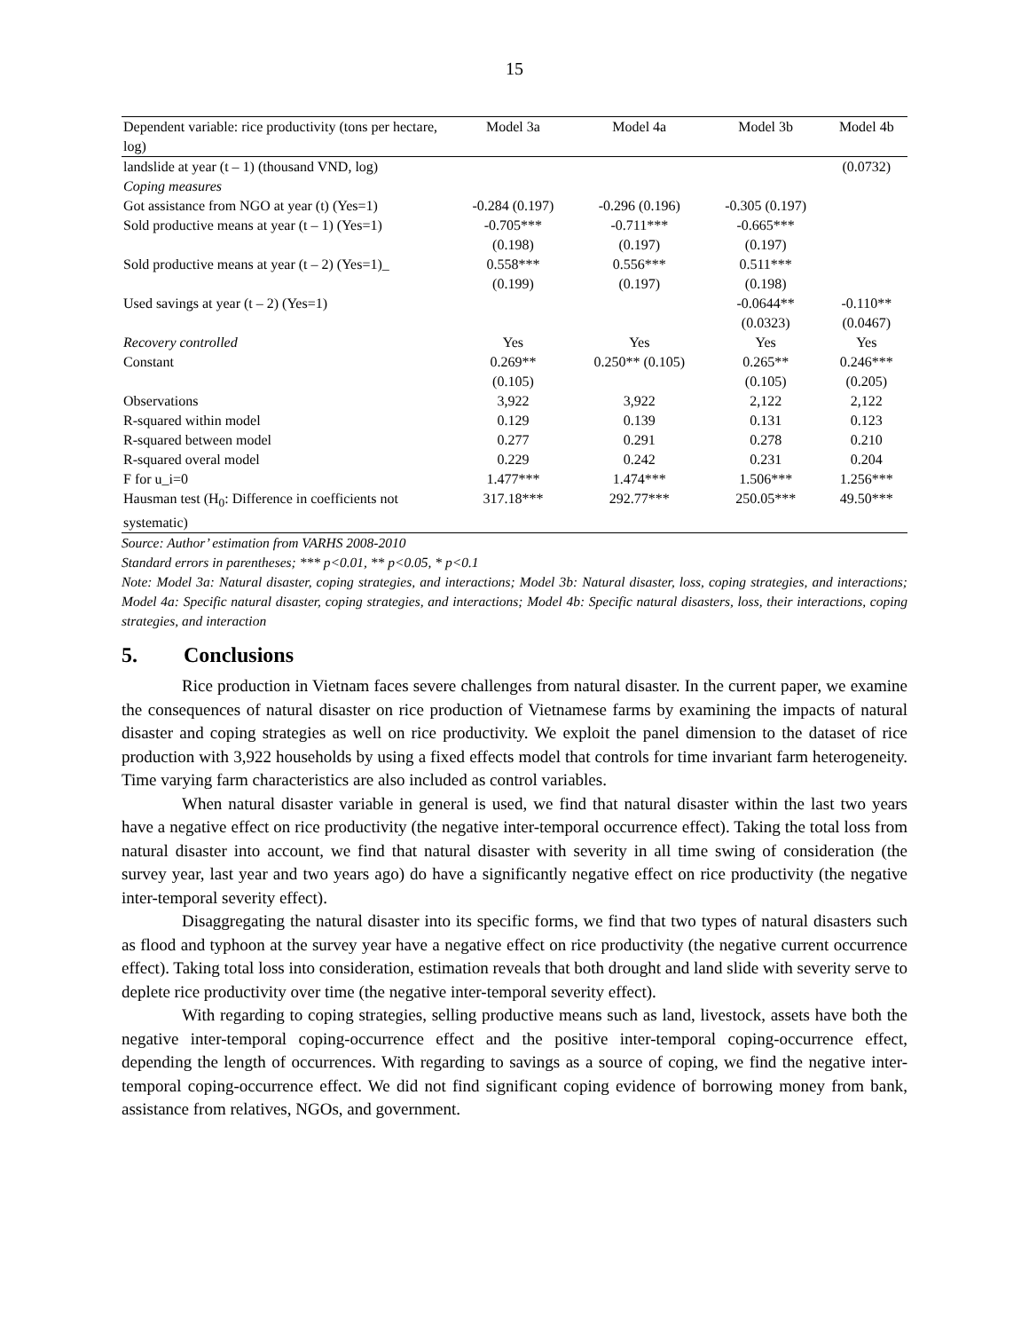15
| Dependent variable: rice productivity (tons per hectare, log) | Model 3a | Model 4a | Model 3b | Model 4b |
| --- | --- | --- | --- | --- |
| landslide at year (t – 1) (thousand VND, log) | | | | (0.0732) |
| Coping measures | | | | |
| Got assistance from NGO at year (t) (Yes=1) | -0.284 (0.197) | -0.296 (0.196) | -0.305 (0.197) | |
| Sold productive means at year (t – 1) (Yes=1) | -0.705*** (0.198) | -0.711*** (0.197) | -0.665*** (0.197) | |
| Sold productive means at year (t – 2) (Yes=1)_ | 0.558*** (0.199) | 0.556*** (0.197) | 0.511*** (0.198) | |
| Used savings at year (t – 2) (Yes=1) | | | -0.0644** (0.0323) | -0.110** (0.0467) |
| Recovery controlled | Yes | Yes | Yes | Yes |
| Constant | 0.269** (0.105) | 0.250** (0.105) | 0.265** (0.105) | 0.246*** (0.205) |
| Observations | 3,922 | 3,922 | 2,122 | 2,122 |
| R-squared within model | 0.129 | 0.139 | 0.131 | 0.123 |
| R-squared between model | 0.277 | 0.291 | 0.278 | 0.210 |
| R-squared overal model | 0.229 | 0.242 | 0.231 | 0.204 |
| F for u_i=0 | 1.477*** | 1.474*** | 1.506*** | 1.256*** |
| Hausman test (H<sub>0</sub>: Difference in coefficients not systematic) | 317.18*** | 292.77*** | 250.05*** | 49.50*** |
Source: Author’ estimation from VARHS 2008-2010
Standard errors in parentheses; *** p<0.01, ** p<0.05, * p<0.1
Note: Model 3a: Natural disaster, coping strategies, and interactions; Model 3b: Natural disaster, loss, coping strategies, and interactions; Model 4a: Specific natural disaster, coping strategies, and interactions; Model 4b: Specific natural disasters, loss, their interactions, coping strategies, and interaction
5. Conclusions
Rice production in Vietnam faces severe challenges from natural disaster. In the current paper, we examine the consequences of natural disaster on rice production of Vietnamese farms by examining the impacts of natural disaster and coping strategies as well on rice productivity. We exploit the panel dimension to the dataset of rice production with 3,922 households by using a fixed effects model that controls for time invariant farm heterogeneity. Time varying farm characteristics are also included as control variables.
When natural disaster variable in general is used, we find that natural disaster within the last two years have a negative effect on rice productivity (the negative inter-temporal occurrence effect). Taking the total loss from natural disaster into account, we find that natural disaster with severity in all time swing of consideration (the survey year, last year and two years ago) do have a significantly negative effect on rice productivity (the negative inter-temporal severity effect).
Disaggregating the natural disaster into its specific forms, we find that two types of natural disasters such as flood and typhoon at the survey year have a negative effect on rice productivity (the negative current occurrence effect). Taking total loss into consideration, estimation reveals that both drought and land slide with severity serve to deplete rice productivity over time (the negative inter-temporal severity effect).
With regarding to coping strategies, selling productive means such as land, livestock, assets have both the negative inter-temporal coping-occurrence effect and the positive inter-temporal coping-occurrence effect, depending the length of occurrences. With regarding to savings as a source of coping, we find the negative inter-temporal coping-occurrence effect. We did not find significant coping evidence of borrowing money from bank, assistance from relatives, NGOs, and government.